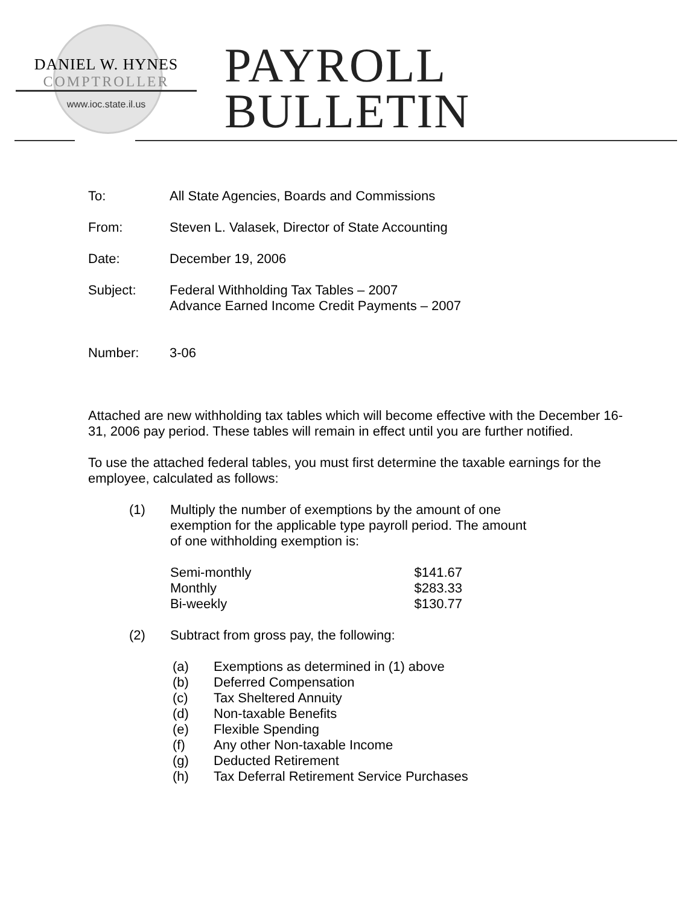DANIEL W. HYNES
COMPTROLLER
www.ioc.state.il.us
PAYROLL
BULLETIN
To: All State Agencies, Boards and Commissions
From: Steven L. Valasek, Director of State Accounting
Date: December 19, 2006
Subject: Federal Withholding Tax Tables – 2007
Advance Earned Income Credit Payments – 2007
Number: 3-06
Attached are new withholding tax tables which will become effective with the December 16-31, 2006 pay period. These tables will remain in effect until you are further notified.
To use the attached federal tables, you must first determine the taxable earnings for the employee, calculated as follows:
(1) Multiply the number of exemptions by the amount of one
exemption for the applicable type payroll period. The amount
of one withholding exemption is:
| Semi-monthly | $141.67 |
| Monthly | $283.33 |
| Bi-weekly | $130.77 |
(2) Subtract from gross pay, the following:
(a) Exemptions as determined in (1) above
(b) Deferred Compensation
(c) Tax Sheltered Annuity
(d) Non-taxable Benefits
(e) Flexible Spending
(f) Any other Non-taxable Income
(g) Deducted Retirement
(h) Tax Deferral Retirement Service Purchases